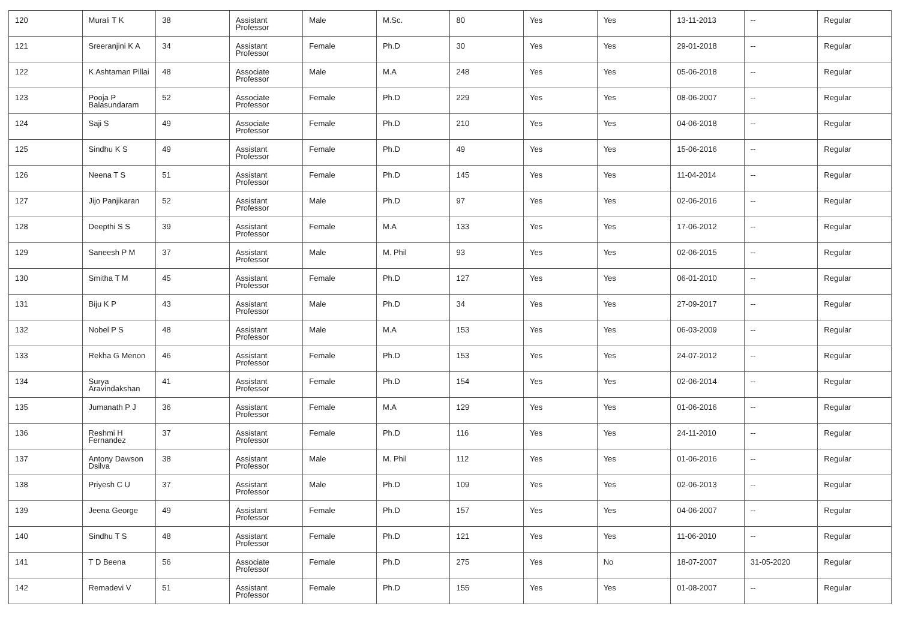| 120 | Murali T K | 38 | Assistant Professor | Male | M.Sc. | 80 | Yes | Yes | 13-11-2013 | -- | Regular |
| 121 | Sreeranjini K A | 34 | Assistant Professor | Female | Ph.D | 30 | Yes | Yes | 29-01-2018 | -- | Regular |
| 122 | K Ashtaman Pillai | 48 | Associate Professor | Male | M.A | 248 | Yes | Yes | 05-06-2018 | -- | Regular |
| 123 | Pooja P Balasundaram | 52 | Associate Professor | Female | Ph.D | 229 | Yes | Yes | 08-06-2007 | -- | Regular |
| 124 | Saji S | 49 | Associate Professor | Female | Ph.D | 210 | Yes | Yes | 04-06-2018 | -- | Regular |
| 125 | Sindhu K S | 49 | Assistant Professor | Female | Ph.D | 49 | Yes | Yes | 15-06-2016 | -- | Regular |
| 126 | Neena T S | 51 | Assistant Professor | Female | Ph.D | 145 | Yes | Yes | 11-04-2014 | -- | Regular |
| 127 | Jijo Panjikaran | 52 | Assistant Professor | Male | Ph.D | 97 | Yes | Yes | 02-06-2016 | -- | Regular |
| 128 | Deepthi S S | 39 | Assistant Professor | Female | M.A | 133 | Yes | Yes | 17-06-2012 | -- | Regular |
| 129 | Saneesh P M | 37 | Assistant Professor | Male | M. Phil | 93 | Yes | Yes | 02-06-2015 | -- | Regular |
| 130 | Smitha T M | 45 | Assistant Professor | Female | Ph.D | 127 | Yes | Yes | 06-01-2010 | -- | Regular |
| 131 | Biju K P | 43 | Assistant Professor | Male | Ph.D | 34 | Yes | Yes | 27-09-2017 | -- | Regular |
| 132 | Nobel P S | 48 | Assistant Professor | Male | M.A | 153 | Yes | Yes | 06-03-2009 | -- | Regular |
| 133 | Rekha G Menon | 46 | Assistant Professor | Female | Ph.D | 153 | Yes | Yes | 24-07-2012 | -- | Regular |
| 134 | Surya Aravindakshan | 41 | Assistant Professor | Female | Ph.D | 154 | Yes | Yes | 02-06-2014 | -- | Regular |
| 135 | Jumanath P J | 36 | Assistant Professor | Female | M.A | 129 | Yes | Yes | 01-06-2016 | -- | Regular |
| 136 | Reshmi H Fernandez | 37 | Assistant Professor | Female | Ph.D | 116 | Yes | Yes | 24-11-2010 | -- | Regular |
| 137 | Antony Dawson Dsilva | 38 | Assistant Professor | Male | M. Phil | 112 | Yes | Yes | 01-06-2016 | -- | Regular |
| 138 | Priyesh C U | 37 | Assistant Professor | Male | Ph.D | 109 | Yes | Yes | 02-06-2013 | -- | Regular |
| 139 | Jeena George | 49 | Assistant Professor | Female | Ph.D | 157 | Yes | Yes | 04-06-2007 | -- | Regular |
| 140 | Sindhu T S | 48 | Assistant Professor | Female | Ph.D | 121 | Yes | Yes | 11-06-2010 | -- | Regular |
| 141 | T D Beena | 56 | Associate Professor | Female | Ph.D | 275 | Yes | No | 18-07-2007 | 31-05-2020 | Regular |
| 142 | Remadevi V | 51 | Assistant Professor | Female | Ph.D | 155 | Yes | Yes | 01-08-2007 | -- | Regular |